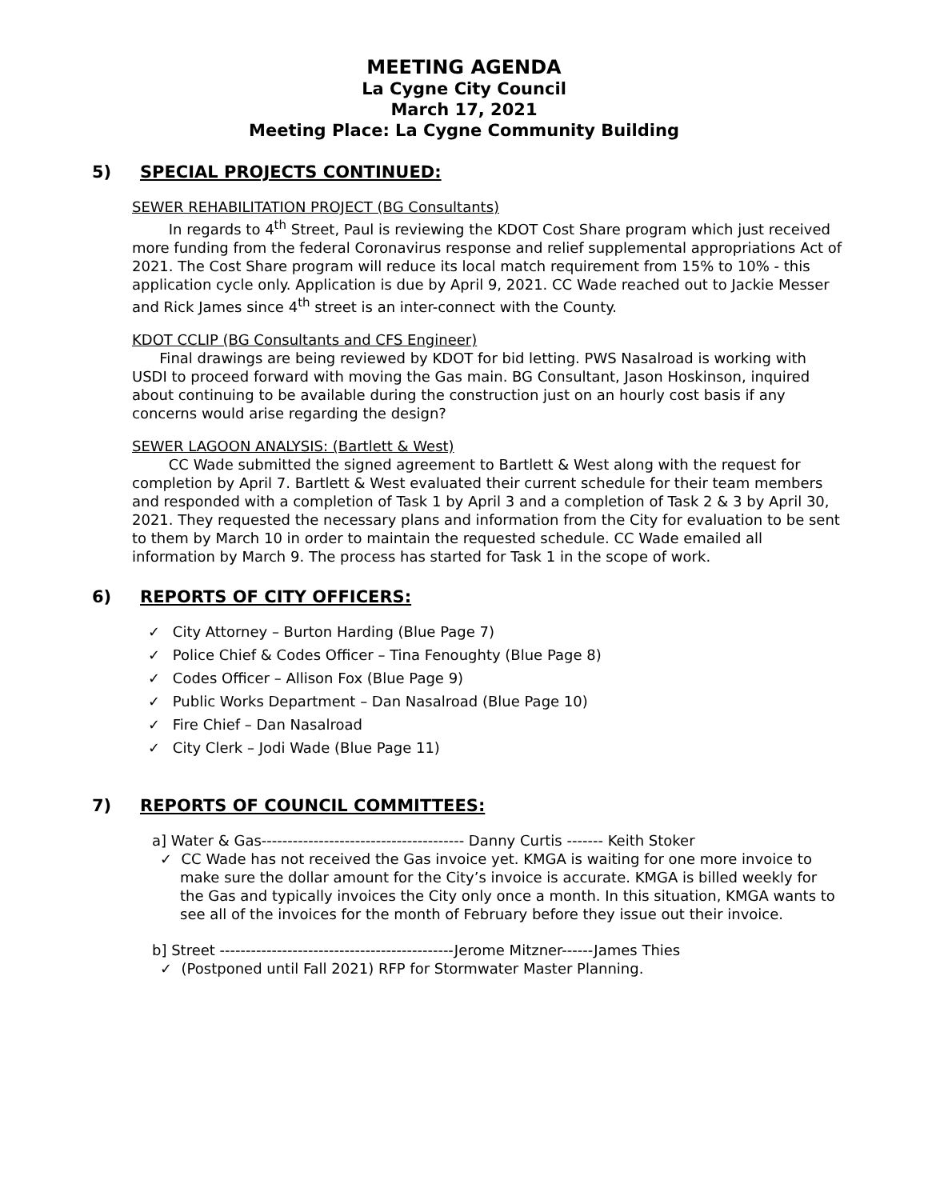MEETING AGENDA
La Cygne City Council
March 17, 2021
Meeting Place: La Cygne Community Building
5) SPECIAL PROJECTS CONTINUED:
SEWER REHABILITATION PROJECT (BG Consultants)
In regards to 4<sup>th</sup> Street, Paul is reviewing the KDOT Cost Share program which just received more funding from the federal Coronavirus response and relief supplemental appropriations Act of 2021. The Cost Share program will reduce its local match requirement from 15% to 10% - this application cycle only. Application is due by April 9, 2021. CC Wade reached out to Jackie Messer and Rick James since 4<sup>th</sup> street is an inter-connect with the County.
KDOT CCLIP (BG Consultants and CFS Engineer)
Final drawings are being reviewed by KDOT for bid letting. PWS Nasalroad is working with USDI to proceed forward with moving the Gas main. BG Consultant, Jason Hoskinson, inquired about continuing to be available during the construction just on an hourly cost basis if any concerns would arise regarding the design?
SEWER LAGOON ANALYSIS: (Bartlett & West)
CC Wade submitted the signed agreement to Bartlett & West along with the request for completion by April 7. Bartlett & West evaluated their current schedule for their team members and responded with a completion of Task 1 by April 3 and a completion of Task 2 & 3 by April 30, 2021. They requested the necessary plans and information from the City for evaluation to be sent to them by March 10 in order to maintain the requested schedule. CC Wade emailed all information by March 9. The process has started for Task 1 in the scope of work.
6) REPORTS OF CITY OFFICERS:
✓ City Attorney – Burton Harding (Blue Page 7)
✓ Police Chief & Codes Officer – Tina Fenoughty (Blue Page 8)
✓ Codes Officer – Allison Fox (Blue Page 9)
✓ Public Works Department – Dan Nasalroad (Blue Page 10)
✓ Fire Chief – Dan Nasalroad
✓ City Clerk – Jodi Wade (Blue Page 11)
7) REPORTS OF COUNCIL COMMITTEES:
a] Water & Gas--------------------------------------- Danny Curtis ------- Keith Stoker
✓ CC Wade has not received the Gas invoice yet. KMGA is waiting for one more invoice to make sure the dollar amount for the City’s invoice is accurate. KMGA is billed weekly for the Gas and typically invoices the City only once a month. In this situation, KMGA wants to see all of the invoices for the month of February before they issue out their invoice.
b] Street ---------------------------------------------Jerome Mitzner------James Thies
✓ (Postponed until Fall 2021) RFP for Stormwater Master Planning.